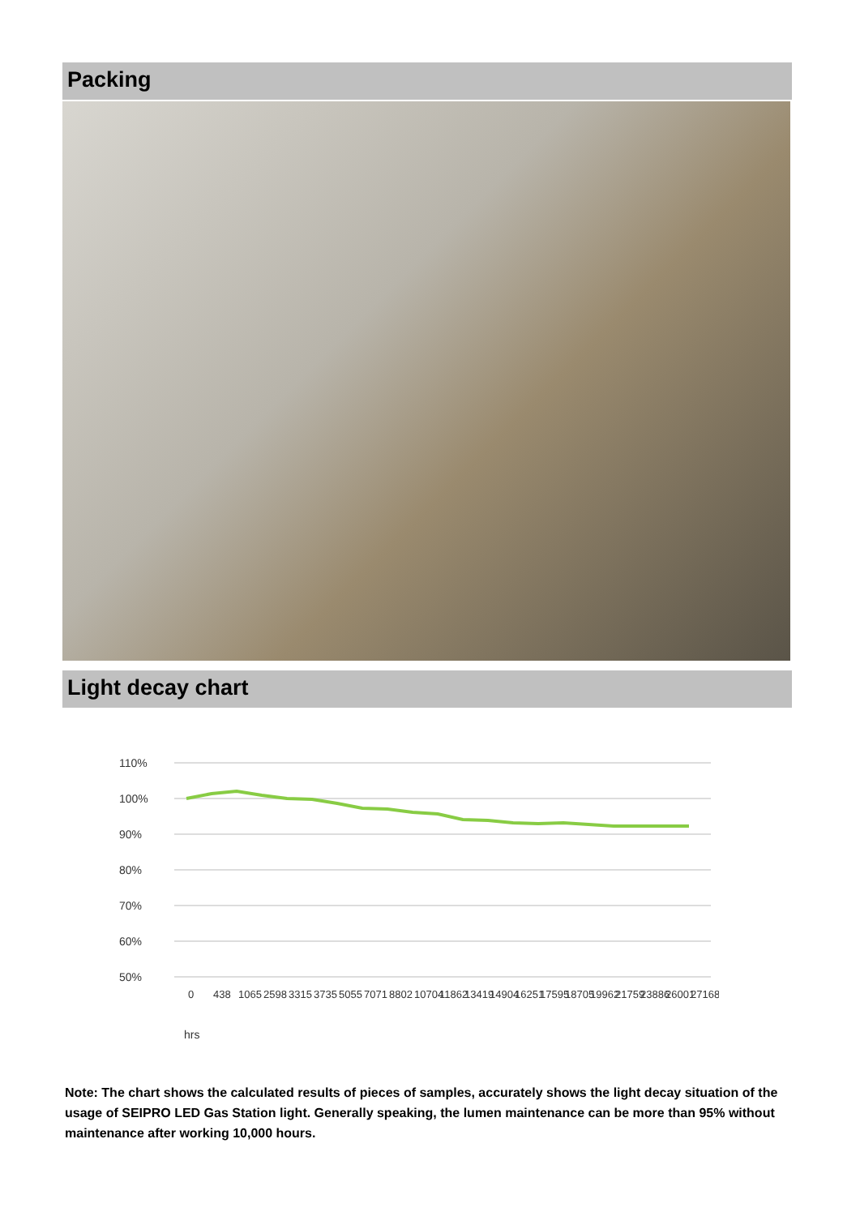Packing
Light decay chart
110%
100%
90%
80%
70%
60%
50%
hrs
0
438
1065
2598
3315
3735
5055
7071
8802
10704
11862
13419
14904
16251
17595
18705
19962
21759
23886
26001
27168
Note: The chart shows the calculated results of pieces of samples, accurately shows the light decay situation of the usage of SEIPRO LED Gas Station light. Generally speaking, the lumen maintenance can be more than 95% without maintenance after working 10,000 hours.